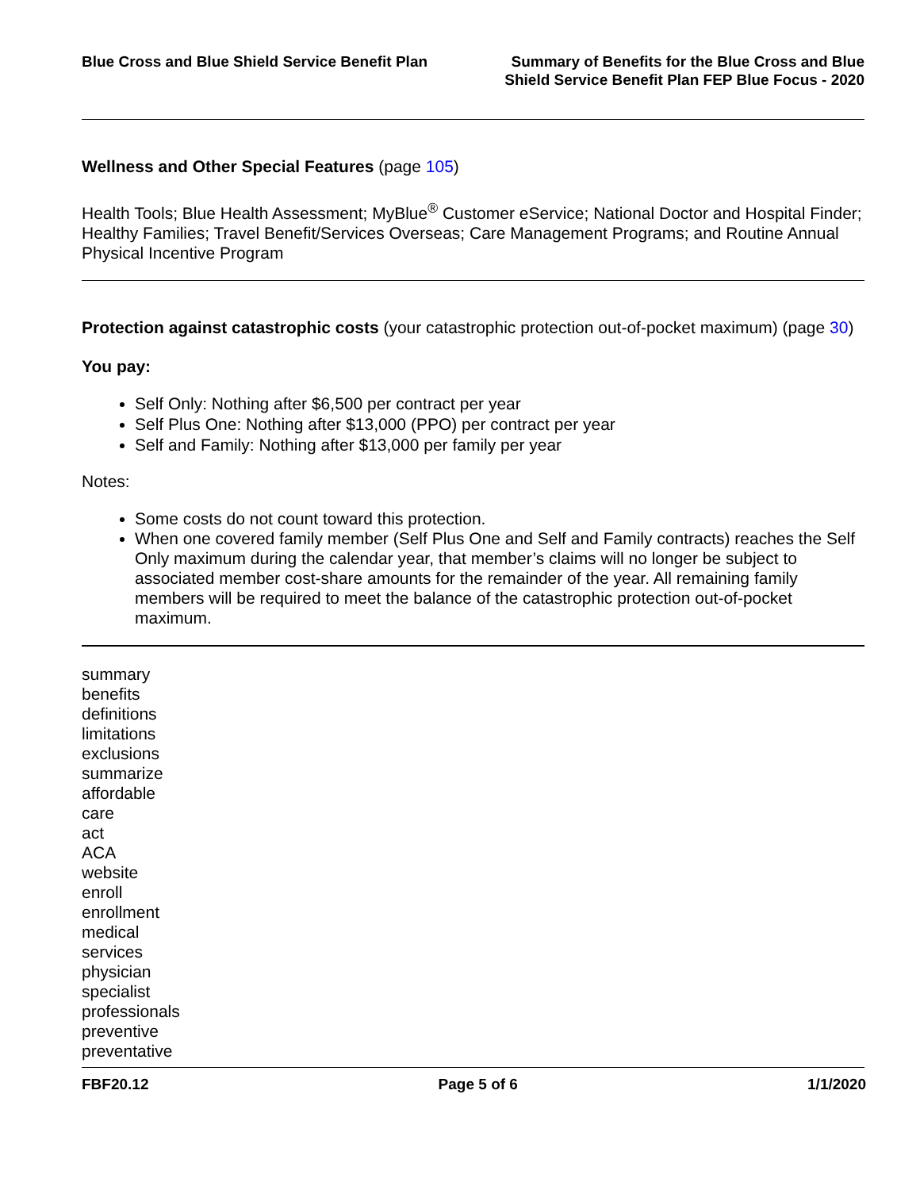Blue Cross and Blue Shield Service Benefit Plan
Summary of Benefits for the Blue Cross and Blue
Shield Service Benefit Plan FEP Blue Focus - 2020
Wellness and Other Special Features (page 105)
Health Tools; Blue Health Assessment; MyBlue<sup>®</sup> Customer eService; National Doctor and Hospital Finder; Healthy Families; Travel Benefit/Services Overseas; Care Management Programs; and Routine Annual Physical Incentive Program
Protection against catastrophic costs (your catastrophic protection out-of-pocket maximum) (page 30)
You pay:
Self Only: Nothing after $6,500 per contract per year
Self Plus One: Nothing after $13,000 (PPO) per contract per year
Self and Family: Nothing after $13,000 per family per year
Notes:
Some costs do not count toward this protection.
When one covered family member (Self Plus One and Self and Family contracts) reaches the Self Only maximum during the calendar year, that member’s claims will no longer be subject to associated member cost-share amounts for the remainder of the year. All remaining family members will be required to meet the balance of the catastrophic protection out-of-pocket maximum.
summary
benefits
definitions
limitations
exclusions
summarize
affordable
care
act
ACA
website
enroll
enrollment
medical
services
physician
specialist
professionals
preventive
preventative
FBF20.12 Page 5 of 6 1/1/2020